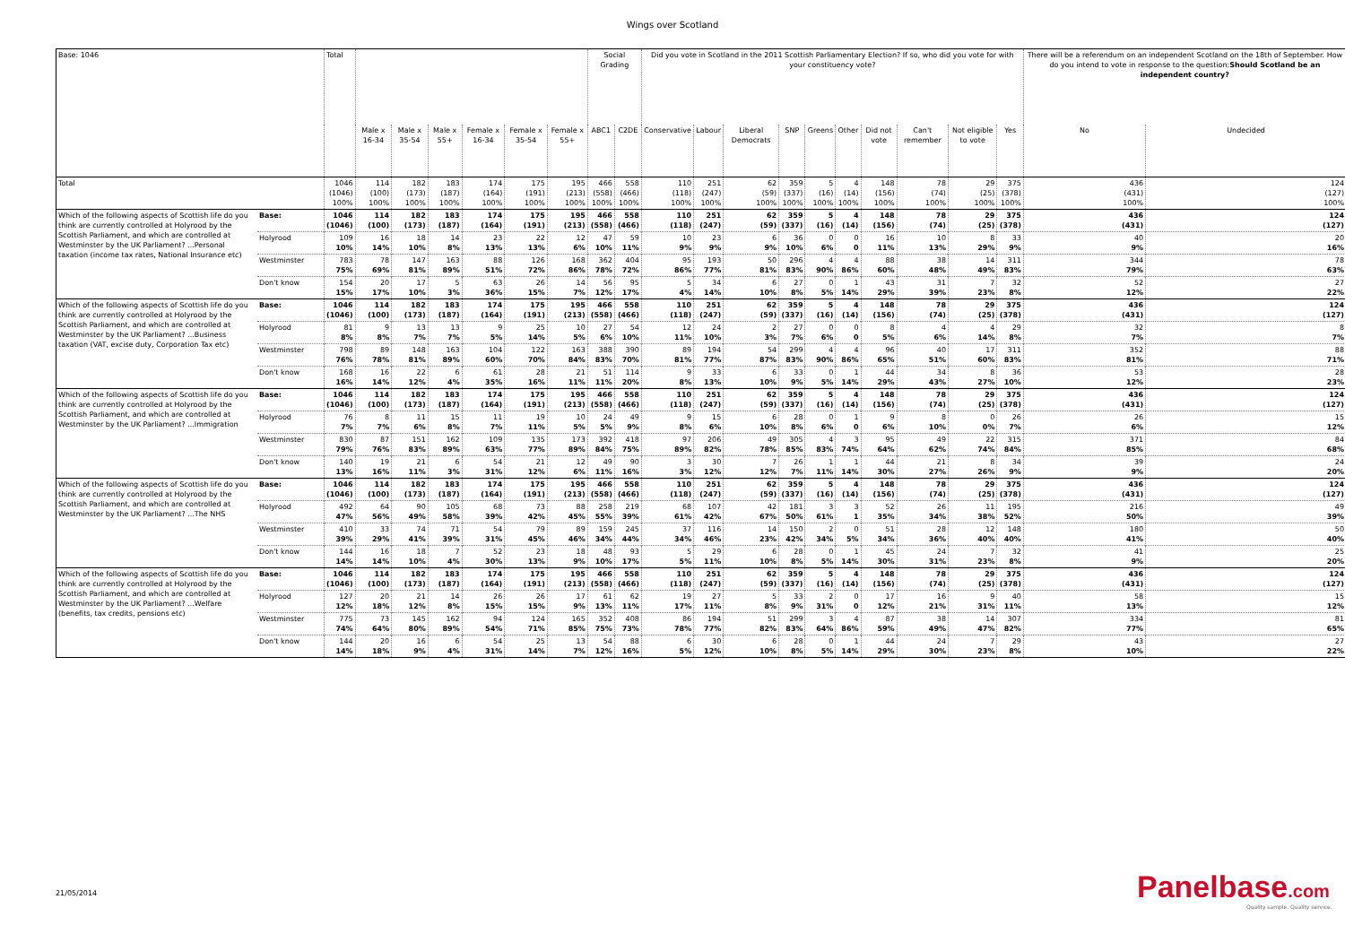Wings over Scotland
| Base: 1046 | | Total | | | | | | | Social Grading | | Did you vote in Scotland in the 2011 Scottish Parliamentary Election? If so, who did you vote for with your constituency vote? | | | | | | | | | | There will be a referendum on an independent Scotland on the 18th of September. How do you intend to vote in response to the question: Should Scotland be an independent country? | |
| --- | --- | --- | --- | --- | --- | --- | --- | --- | --- | --- | --- | --- | --- | --- | --- | --- | --- | --- | --- | --- | --- | --- |
| | | | Male x 16-34 | Male x 35-54 | Male x 55+ | Female x 16-34 | Female x 35-54 | Female x 55+ | ABC1 | C2DE | Conservative | Labour | Liberal Democrats | SNP | Greens | Other | Did not vote | Can't remember | Not eligible to vote | Yes | No | Undecided |
| Total | | 1046 (1046) 100% | 114 (100) 100% | 182 (173) 100% | 183 (187) 100% | 174 (164) 100% | 175 (191) 100% | 195 (213) 100% | 466 (558) 100% | 558 (466) 100% | 110 (118) 100% | 251 (247) 100% | 62 (59) 100% | 359 (337) 100% | 5 (16) 100% | 4 (14) 100% | 148 (156) 100% | 78 (74) 100% | 29 (25) 100% | 375 (378) 100% | 436 (431) 100% | 124 (127) 100% |
| Which of the following aspects of Scottish life do you think are currently controlled at Holyrood by the Scottish Parliament, and which are controlled at Westminster by the UK Parliament? ...Personal taxation (income tax rates, National Insurance etc) | Base: | 1046 (1046) | 114 (100) | 182 (173) | 183 (187) | 174 (164) | 175 (191) | 195 (213) | 466 (558) | 558 (466) | 110 (118) | 251 (247) | 62 (59) | 359 (337) | 5 (16) | 4 (14) | 148 (156) | 78 (74) | 29 (25) | 375 (378) | 436 (431) | 124 (127) |
| | Holyrood | 109 10% | 16 14% | 18 10% | 14 8% | 23 13% | 22 13% | 12 6% | 47 10% | 59 11% | 10 9% | 23 9% | 6 9% | 36 10% | 0 6% | 0 0 | 16 11% | 10 13% | 8 29% | 33 9% | 40 9% | 20 16% |
| | Westminster | 783 75% | 78 69% | 147 81% | 163 89% | 88 51% | 126 72% | 168 86% | 362 78% | 404 72% | 95 86% | 193 77% | 50 81% | 296 83% | 4 90% | 4 86% | 88 60% | 38 48% | 14 49% | 311 83% | 344 79% | 78 63% |
| | Don't know | 154 15% | 20 17% | 17 10% | 5 3% | 63 36% | 26 15% | 14 7% | 56 12% | 95 17% | 5 4% | 34 14% | 6 10% | 27 8% | 0 5% | 1 14% | 43 29% | 31 39% | 7 23% | 32 8% | 52 12% | 27 22% |
| Which of the following aspects of Scottish life do you think are currently controlled at Holyrood by the Scottish Parliament, and which are controlled at Westminster by the UK Parliament? ...Business taxation (VAT, excise duty, Corporation Tax etc) | Base: | 1046 (1046) | 114 (100) | 182 (173) | 183 (187) | 174 (164) | 175 (191) | 195 (213) | 466 (558) | 558 (466) | 110 (118) | 251 (247) | 62 (59) | 359 (337) | 5 (16) | 4 (14) | 148 (156) | 78 (74) | 29 (25) | 375 (378) | 436 (431) | 124 (127) |
| | Holyrood | 81 8% | 9 8% | 13 7% | 13 7% | 9 5% | 25 14% | 10 5% | 27 6% | 54 10% | 12 11% | 24 10% | 2 3% | 27 7% | 0 6% | 0 0 | 8 5% | 4 6% | 4 14% | 29 8% | 32 7% | 8 7% |
| | Westminster | 798 76% | 89 78% | 148 81% | 163 89% | 104 60% | 122 70% | 163 84% | 388 83% | 390 70% | 89 81% | 194 77% | 54 87% | 299 83% | 4 90% | 4 86% | 96 65% | 40 51% | 17 60% | 311 83% | 352 81% | 88 71% |
| | Don't know | 168 16% | 16 14% | 22 12% | 6 4% | 61 35% | 28 16% | 21 11% | 51 11% | 114 20% | 9 8% | 33 13% | 6 10% | 33 9% | 0 5% | 1 14% | 44 29% | 34 43% | 8 27% | 36 10% | 53 12% | 28 23% |
| Which of the following aspects of Scottish life do you think are currently controlled at Holyrood by the Scottish Parliament, and which are controlled at Westminster by the UK Parliament? ...Immigration | Base: | 1046 (1046) | 114 (100) | 182 (173) | 183 (187) | 174 (164) | 175 (191) | 195 (213) | 466 (558) | 558 (466) | 110 (118) | 251 (247) | 62 (59) | 359 (337) | 5 (16) | 4 (14) | 148 (156) | 78 (74) | 29 (25) | 375 (378) | 436 (431) | 124 (127) |
| | Holyrood | 76 7% | 8 7% | 11 6% | 15 8% | 11 7% | 19 11% | 10 5% | 24 5% | 49 9% | 9 8% | 15 6% | 6 10% | 28 8% | 0 6% | 1 0 | 9 6% | 8 10% | 0 0% | 26 7% | 26 6% | 15 12% |
| | Westminster | 830 79% | 87 76% | 151 83% | 162 89% | 109 63% | 135 77% | 173 89% | 392 84% | 418 75% | 97 89% | 206 82% | 49 78% | 305 85% | 4 83% | 3 74% | 95 64% | 49 62% | 22 74% | 315 84% | 371 85% | 84 68% |
| | Don't know | 140 13% | 19 16% | 21 11% | 6 3% | 54 31% | 21 12% | 12 6% | 49 11% | 90 16% | 3 3% | 30 12% | 7 12% | 26 7% | 1 11% | 1 14% | 44 30% | 21 27% | 8 26% | 34 9% | 39 9% | 24 20% |
| Which of the following aspects of Scottish life do you think are currently controlled at Holyrood by the Scottish Parliament, and which are controlled at Westminster by the UK Parliament? ...The NHS | Base: | 1046 (1046) | 114 (100) | 182 (173) | 183 (187) | 174 (164) | 175 (191) | 195 (213) | 466 (558) | 558 (466) | 110 (118) | 251 (247) | 62 (59) | 359 (337) | 5 (16) | 4 (14) | 148 (156) | 78 (74) | 29 (25) | 375 (378) | 436 (431) | 124 (127) |
| | Holyrood | 492 47% | 64 56% | 90 49% | 105 58% | 68 39% | 73 42% | 88 45% | 258 55% | 219 39% | 68 61% | 107 42% | 42 67% | 181 50% | 3 61% | 3 1 | 52 35% | 26 34% | 11 38% | 195 52% | 216 50% | 49 39% |
| | Westminster | 410 39% | 33 29% | 74 41% | 71 39% | 54 31% | 79 45% | 89 46% | 159 34% | 245 44% | 37 34% | 116 46% | 14 23% | 150 42% | 2 34% | 0 5% | 51 34% | 28 36% | 12 40% | 148 40% | 180 41% | 50 40% |
| | Don't know | 144 14% | 16 14% | 18 10% | 7 4% | 52 30% | 23 13% | 18 9% | 48 10% | 93 17% | 5 5% | 29 11% | 6 10% | 28 8% | 0 5% | 1 14% | 45 30% | 24 31% | 7 23% | 32 8% | 41 9% | 25 20% |
| Which of the following aspects of Scottish life do you think are currently controlled at Holyrood by the Scottish Parliament, and which are controlled at Westminster by the UK Parliament? ...Welfare (benefits, tax credits, pensions etc) | Base: | 1046 (1046) | 114 (100) | 182 (173) | 183 (187) | 174 (164) | 175 (191) | 195 (213) | 466 (558) | 558 (466) | 110 (118) | 251 (247) | 62 (59) | 359 (337) | 5 (16) | 4 (14) | 148 (156) | 78 (74) | 29 (25) | 375 (378) | 436 (431) | 124 (127) |
| | Holyrood | 127 12% | 20 18% | 21 12% | 14 8% | 26 15% | 26 15% | 17 9% | 61 13% | 62 11% | 19 17% | 27 11% | 5 8% | 33 9% | 2 31% | 0 0 | 17 12% | 16 21% | 9 31% | 40 11% | 58 13% | 15 12% |
| | Westminster | 775 74% | 73 64% | 145 80% | 162 89% | 94 54% | 124 71% | 165 85% | 352 75% | 408 73% | 86 78% | 194 77% | 51 82% | 299 83% | 3 64% | 4 86% | 87 59% | 38 49% | 14 47% | 307 82% | 334 77% | 81 65% |
| | Don't know | 144 14% | 20 18% | 16 9% | 6 4% | 54 31% | 25 14% | 13 7% | 54 12% | 88 16% | 6 5% | 30 12% | 6 10% | 28 8% | 0 5% | 1 14% | 44 29% | 24 30% | 7 23% | 29 8% | 43 10% | 27 22% |
21/05/2014 Panelbase.com
Quality sample. Quality service.